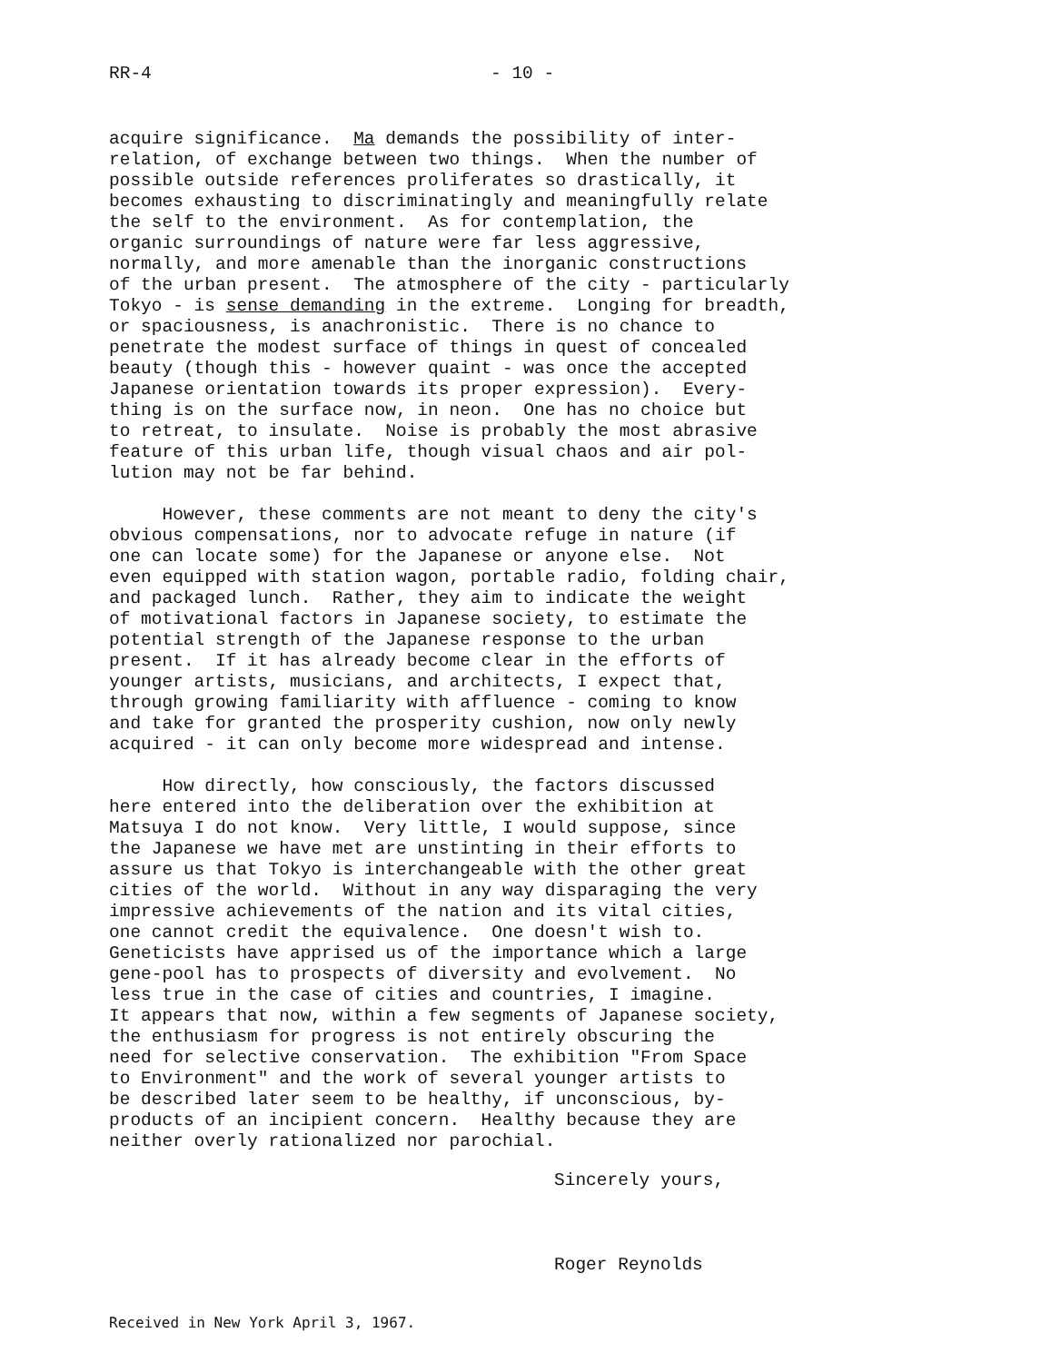RR-4 - 10 -
acquire significance. Ma demands the possibility of inter- relation, of exchange between two things. When the number of possible outside references proliferates so drastically, it becomes exhausting to discriminatingly and meaningfully relate the self to the environment. As for contemplation, the organic surroundings of nature were far less aggressive, normally, and more amenable than the inorganic constructions of the urban present. The atmosphere of the city - particularly Tokyo - is sense demanding in the extreme. Longing for breadth, or spaciousness, is anachronistic. There is no chance to penetrate the modest surface of things in quest of concealed beauty (though this - however quaint - was once the accepted Japanese orientation towards its proper expression). Every- thing is on the surface now, in neon. One has no choice but to retreat, to insulate. Noise is probably the most abrasive feature of this urban life, though visual chaos and air pol- lution may not be far behind.
However, these comments are not meant to deny the city's obvious compensations, nor to advocate refuge in nature (if one can locate some) for the Japanese or anyone else. Not even equipped with station wagon, portable radio, folding chair, and packaged lunch. Rather, they aim to indicate the weight of motivational factors in Japanese society, to estimate the potential strength of the Japanese response to the urban present. If it has already become clear in the efforts of younger artists, musicians, and architects, I expect that, through growing familiarity with affluence - coming to know and take for granted the prosperity cushion, now only newly acquired - it can only become more widespread and intense.
How directly, how consciously, the factors discussed here entered into the deliberation over the exhibition at Matsuya I do not know. Very little, I would suppose, since the Japanese we have met are unstinting in their efforts to assure us that Tokyo is interchangeable with the other great cities of the world. Without in any way disparaging the very impressive achievements of the nation and its vital cities, one cannot credit the equivalence. One doesn't wish to. Geneticists have apprised us of the importance which a large gene-pool has to prospects of diversity and evolvement. No less true in the case of cities and countries, I imagine. It appears that now, within a few segments of Japanese society, the enthusiasm for progress is not entirely obscuring the need for selective conservation. The exhibition "From Space to Environment" and the work of several younger artists to be described later seem to be healthy, if unconscious, by- products of an incipient concern. Healthy because they are neither overly rationalized nor parochial.
Sincerely yours,
Roger Reynolds
Received in New York April 3, 1967.